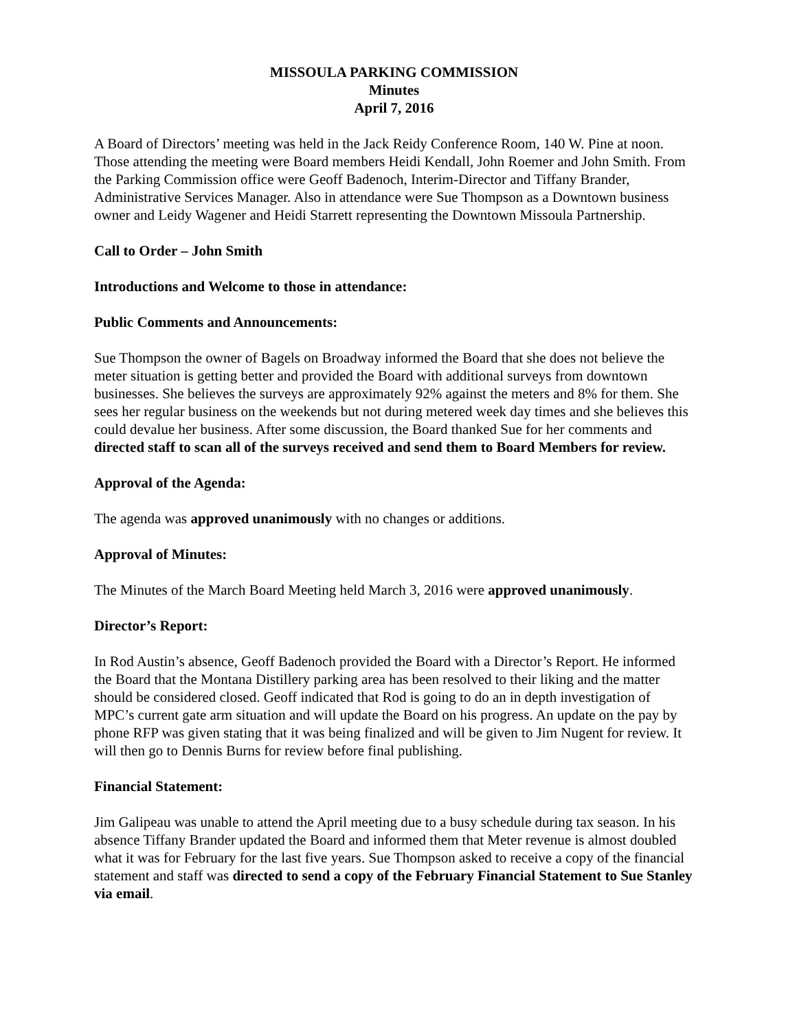MISSOULA PARKING COMMISSION
Minutes
April 7, 2016
A Board of Directors’ meeting was held in the Jack Reidy Conference Room, 140 W. Pine at noon. Those attending the meeting were Board members Heidi Kendall, John Roemer and John Smith. From the Parking Commission office were Geoff Badenoch, Interim-Director and Tiffany Brander, Administrative Services Manager. Also in attendance were Sue Thompson as a Downtown business owner and Leidy Wagener and Heidi Starrett representing the Downtown Missoula Partnership.
Call to Order – John Smith
Introductions and Welcome to those in attendance:
Public Comments and Announcements:
Sue Thompson the owner of Bagels on Broadway informed the Board that she does not believe the meter situation is getting better and provided the Board with additional surveys from downtown businesses. She believes the surveys are approximately 92% against the meters and 8% for them. She sees her regular business on the weekends but not during metered week day times and she believes this could devalue her business. After some discussion, the Board thanked Sue for her comments and directed staff to scan all of the surveys received and send them to Board Members for review.
Approval of the Agenda:
The agenda was approved unanimously with no changes or additions.
Approval of Minutes:
The Minutes of the March Board Meeting held March 3, 2016 were approved unanimously.
Director’s Report:
In Rod Austin’s absence, Geoff Badenoch provided the Board with a Director’s Report. He informed the Board that the Montana Distillery parking area has been resolved to their liking and the matter should be considered closed. Geoff indicated that Rod is going to do an in depth investigation of MPC’s current gate arm situation and will update the Board on his progress. An update on the pay by phone RFP was given stating that it was being finalized and will be given to Jim Nugent for review. It will then go to Dennis Burns for review before final publishing.
Financial Statement:
Jim Galipeau was unable to attend the April meeting due to a busy schedule during tax season. In his absence Tiffany Brander updated the Board and informed them that Meter revenue is almost doubled what it was for February for the last five years. Sue Thompson asked to receive a copy of the financial statement and staff was directed to send a copy of the February Financial Statement to Sue Stanley via email.